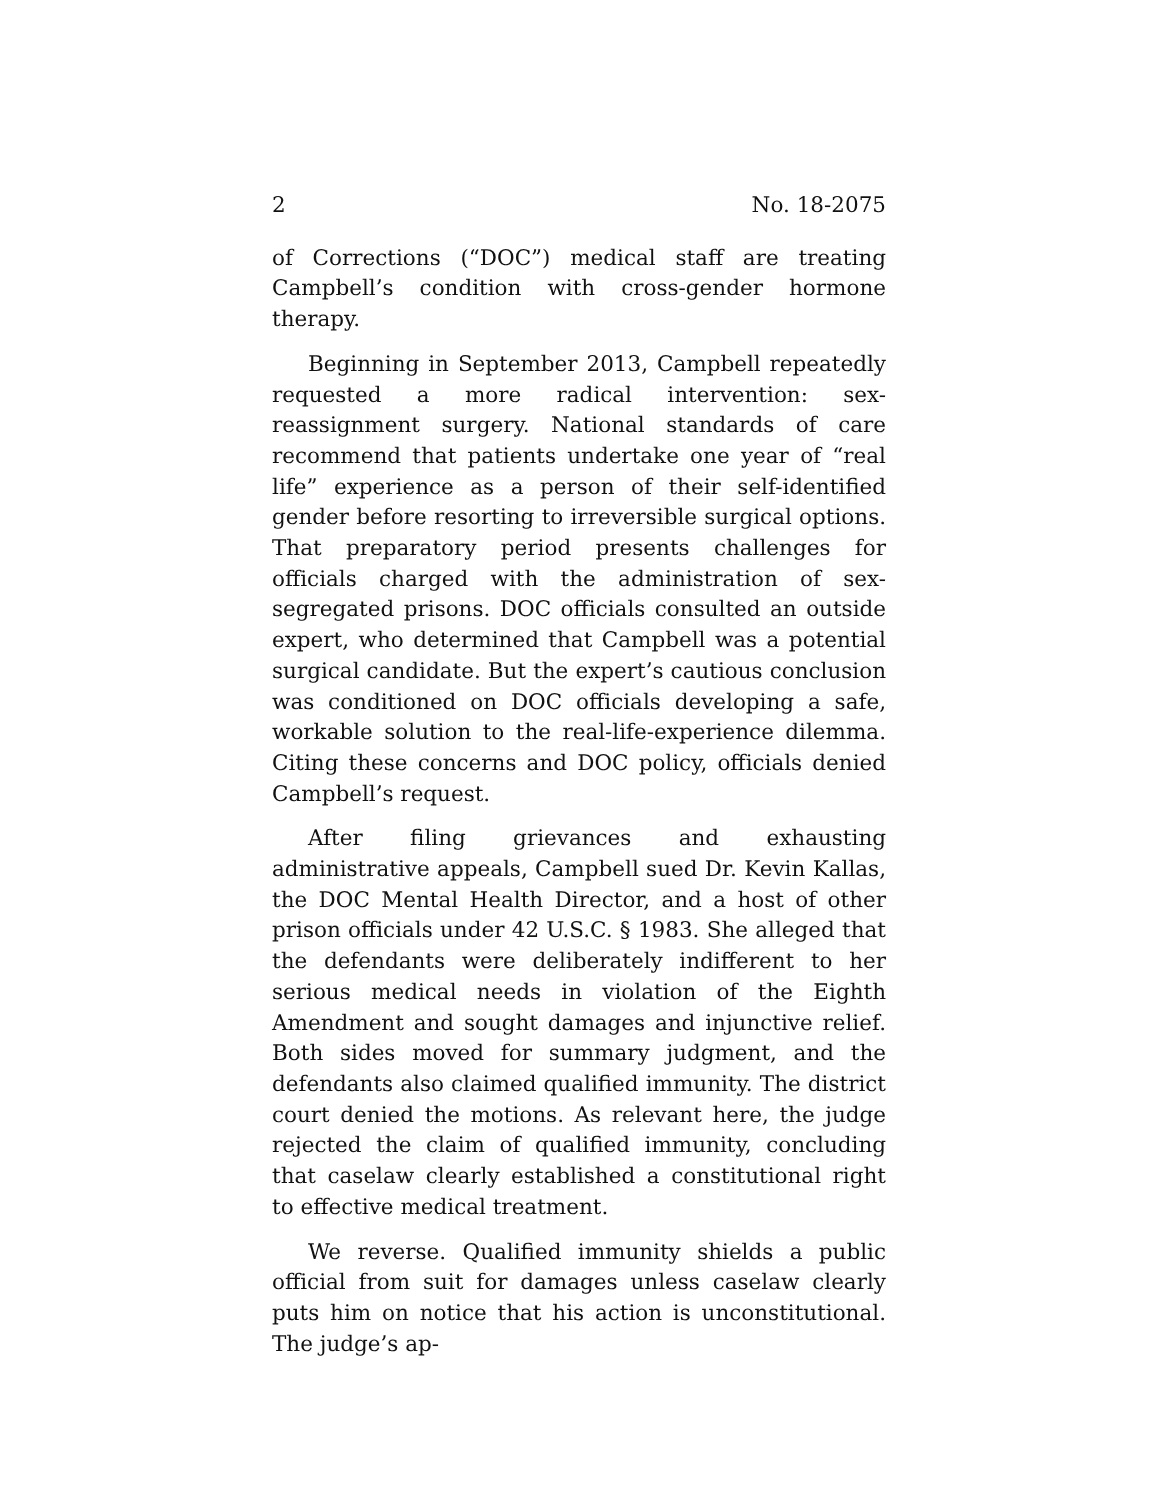2 No. 18-2075
of Corrections (“DOC”) medical staff are treating Campbell’s condition with cross-gender hormone therapy.
Beginning in September 2013, Campbell repeatedly requested a more radical intervention: sex-reassignment surgery. National standards of care recommend that patients undertake one year of “real life” experience as a person of their self-identified gender before resorting to irreversible surgical options. That preparatory period presents challenges for officials charged with the administration of sex-segregated prisons. DOC officials consulted an outside expert, who determined that Campbell was a potential surgical candidate. But the expert’s cautious conclusion was conditioned on DOC officials developing a safe, workable solution to the real-life-experience dilemma. Citing these concerns and DOC policy, officials denied Campbell’s request.
After filing grievances and exhausting administrative appeals, Campbell sued Dr. Kevin Kallas, the DOC Mental Health Director, and a host of other prison officials under 42 U.S.C. § 1983. She alleged that the defendants were deliberately indifferent to her serious medical needs in violation of the Eighth Amendment and sought damages and injunctive relief. Both sides moved for summary judgment, and the defendants also claimed qualified immunity. The district court denied the motions. As relevant here, the judge rejected the claim of qualified immunity, concluding that caselaw clearly established a constitutional right to effective medical treatment.
We reverse. Qualified immunity shields a public official from suit for damages unless caselaw clearly puts him on notice that his action is unconstitutional. The judge’s ap-